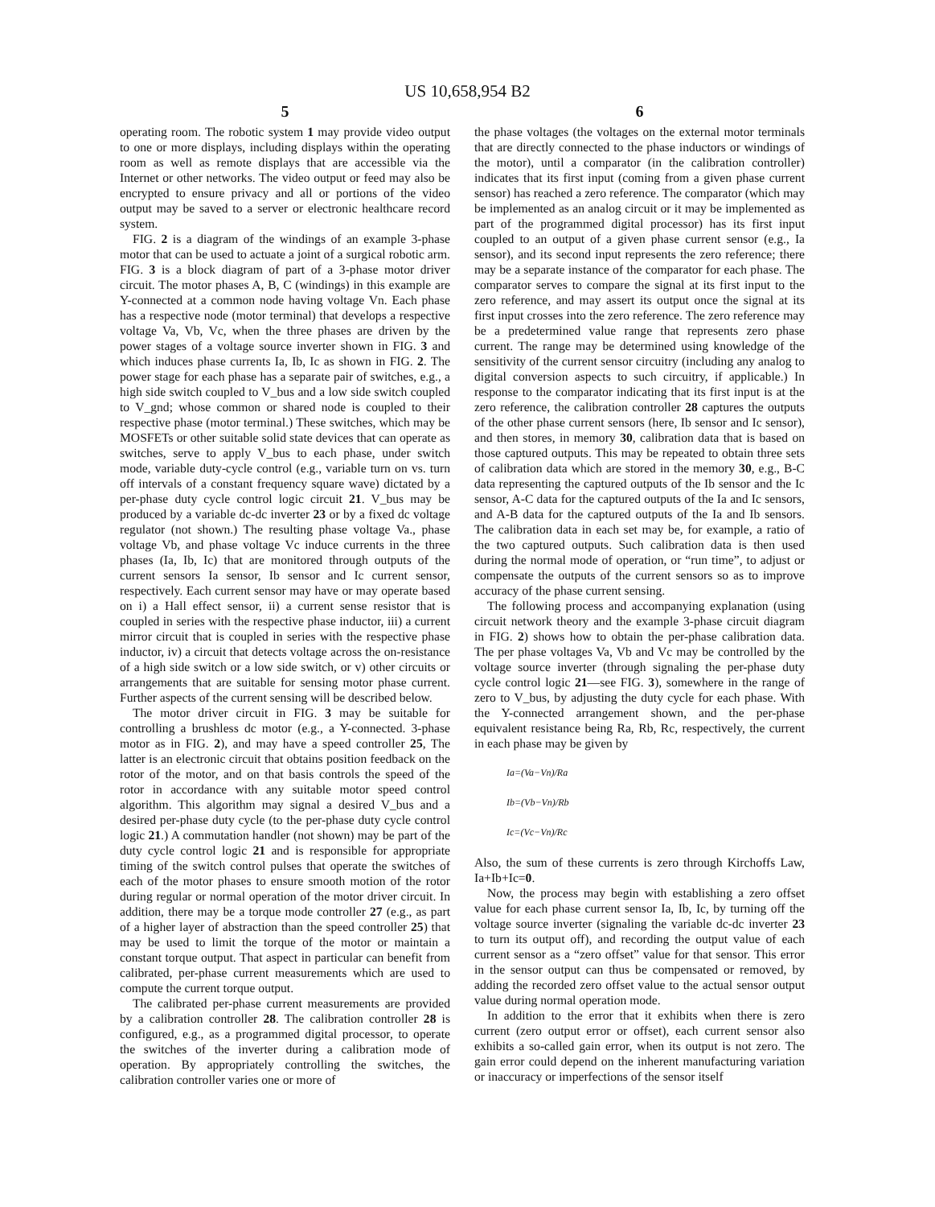US 10,658,954 B2
5
operating room. The robotic system 1 may provide video output to one or more displays, including displays within the operating room as well as remote displays that are accessible via the Internet or other networks. The video output or feed may also be encrypted to ensure privacy and all or portions of the video output may be saved to a server or electronic healthcare record system.
FIG. 2 is a diagram of the windings of an example 3-phase motor that can be used to actuate a joint of a surgical robotic arm. FIG. 3 is a block diagram of part of a 3-phase motor driver circuit. The motor phases A, B, C (windings) in this example are Y-connected at a common node having voltage Vn. Each phase has a respective node (motor terminal) that develops a respective voltage Va, Vb, Vc, when the three phases are driven by the power stages of a voltage source inverter shown in FIG. 3 and which induces phase currents Ia, Ib, Ic as shown in FIG. 2. The power stage for each phase has a separate pair of switches, e.g., a high side switch coupled to V_bus and a low side switch coupled to V_gnd; whose common or shared node is coupled to their respective phase (motor terminal.) These switches, which may be MOSFETs or other suitable solid state devices that can operate as switches, serve to apply V_bus to each phase, under switch mode, variable duty-cycle control (e.g., variable turn on vs. turn off intervals of a constant frequency square wave) dictated by a per-phase duty cycle control logic circuit 21. V_bus may be produced by a variable dc-dc inverter 23 or by a fixed dc voltage regulator (not shown.) The resulting phase voltage Va., phase voltage Vb, and phase voltage Vc induce currents in the three phases (Ia, Ib, Ic) that are monitored through outputs of the current sensors Ia sensor, Ib sensor and Ic current sensor, respectively. Each current sensor may have or may operate based on i) a Hall effect sensor, ii) a current sense resistor that is coupled in series with the respective phase inductor, iii) a current mirror circuit that is coupled in series with the respective phase inductor, iv) a circuit that detects voltage across the on-resistance of a high side switch or a low side switch, or v) other circuits or arrangements that are suitable for sensing motor phase current. Further aspects of the current sensing will be described below.
The motor driver circuit in FIG. 3 may be suitable for controlling a brushless dc motor (e.g., a Y-connected. 3-phase motor as in FIG. 2), and may have a speed controller 25, The latter is an electronic circuit that obtains position feedback on the rotor of the motor, and on that basis controls the speed of the rotor in accordance with any suitable motor speed control algorithm. This algorithm may signal a desired V_bus and a desired per-phase duty cycle (to the per-phase duty cycle control logic 21.) A commutation handler (not shown) may be part of the duty cycle control logic 21 and is responsible for appropriate timing of the switch control pulses that operate the switches of each of the motor phases to ensure smooth motion of the rotor during regular or normal operation of the motor driver circuit. In addition, there may be a torque mode controller 27 (e.g., as part of a higher layer of abstraction than the speed controller 25) that may be used to limit the torque of the motor or maintain a constant torque output. That aspect in particular can benefit from calibrated, per-phase current measurements which are used to compute the current torque output.
The calibrated per-phase current measurements are provided by a calibration controller 28. The calibration controller 28 is configured, e.g., as a programmed digital processor, to operate the switches of the inverter during a calibration mode of operation. By appropriately controlling the switches, the calibration controller varies one or more of
6
the phase voltages (the voltages on the external motor terminals that are directly connected to the phase inductors or windings of the motor), until a comparator (in the calibration controller) indicates that its first input (coming from a given phase current sensor) has reached a zero reference. The comparator (which may be implemented as an analog circuit or it may be implemented as part of the programmed digital processor) has its first input coupled to an output of a given phase current sensor (e.g., Ia sensor), and its second input represents the zero reference; there may be a separate instance of the comparator for each phase. The comparator serves to compare the signal at its first input to the zero reference, and may assert its output once the signal at its first input crosses into the zero reference. The zero reference may be a predetermined value range that represents zero phase current. The range may be determined using knowledge of the sensitivity of the current sensor circuitry (including any analog to digital conversion aspects to such circuitry, if applicable.) In response to the comparator indicating that its first input is at the zero reference, the calibration controller 28 captures the outputs of the other phase current sensors (here, Ib sensor and Ic sensor), and then stores, in memory 30, calibration data that is based on those captured outputs. This may be repeated to obtain three sets of calibration data which are stored in the memory 30, e.g., B-C data representing the captured outputs of the Ib sensor and the Ic sensor, A-C data for the captured outputs of the Ia and Ic sensors, and A-B data for the captured outputs of the Ia and Ib sensors. The calibration data in each set may be, for example, a ratio of the two captured outputs. Such calibration data is then used during the normal mode of operation, or “run time”, to adjust or compensate the outputs of the current sensors so as to improve accuracy of the phase current sensing.
The following process and accompanying explanation (using circuit network theory and the example 3-phase circuit diagram in FIG. 2) shows how to obtain the per-phase calibration data. The per phase voltages Va, Vb and Vc may be controlled by the voltage source inverter (through signaling the per-phase duty cycle control logic 21—see FIG. 3), somewhere in the range of zero to V_bus, by adjusting the duty cycle for each phase. With the Y-connected arrangement shown, and the per-phase equivalent resistance being Ra, Rb, Rc, respectively, the current in each phase may be given by
Ia=(Va−Vn)/Ra
Ib=(Vb−Vn)/Rb
Ic=(Vc−Vn)/Rc
Also, the sum of these currents is zero through Kirchoffs Law, Ia+Ib+Ic=0.
Now, the process may begin with establishing a zero offset value for each phase current sensor Ia, Ib, Ic, by turning off the voltage source inverter (signaling the variable dc-dc inverter 23 to turn its output off), and recording the output value of each current sensor as a “zero offset” value for that sensor. This error in the sensor output can thus be compensated or removed, by adding the recorded zero offset value to the actual sensor output value during normal operation mode.
In addition to the error that it exhibits when there is zero current (zero output error or offset), each current sensor also exhibits a so-called gain error, when its output is not zero. The gain error could depend on the inherent manufacturing variation or inaccuracy or imperfections of the sensor itself